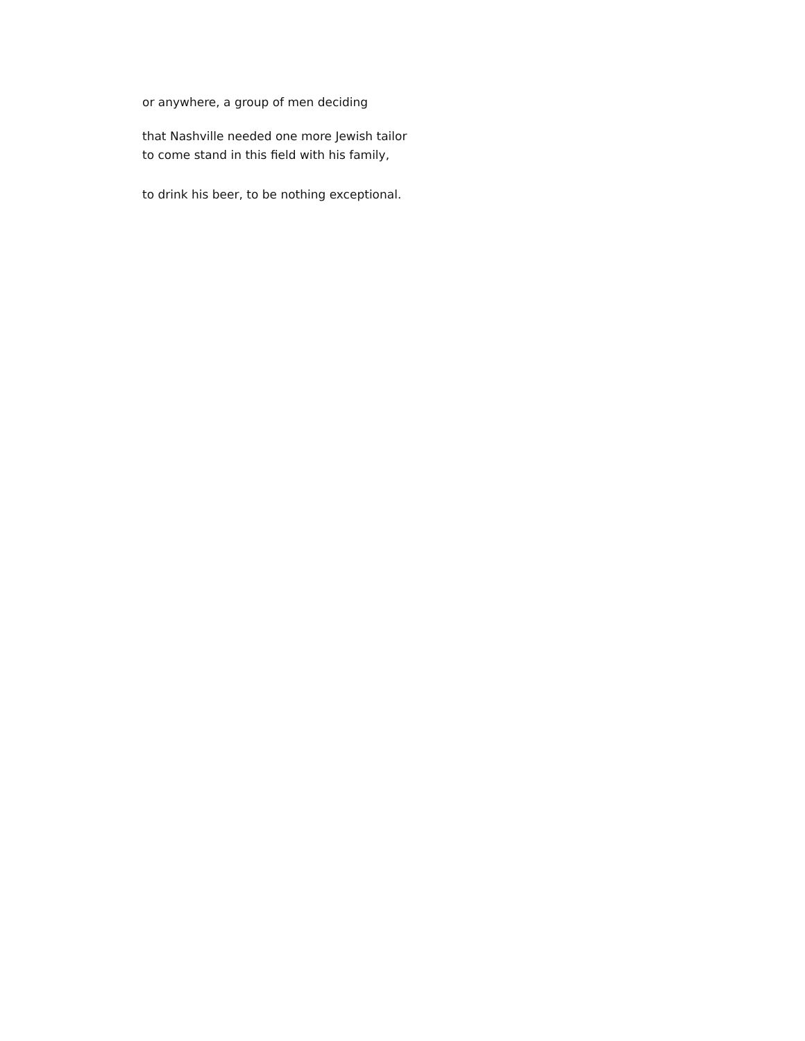or anywhere, a group of men deciding
that Nashville needed one more Jewish tailor
to come stand in this field with his family,
to drink his beer, to be nothing exceptional.